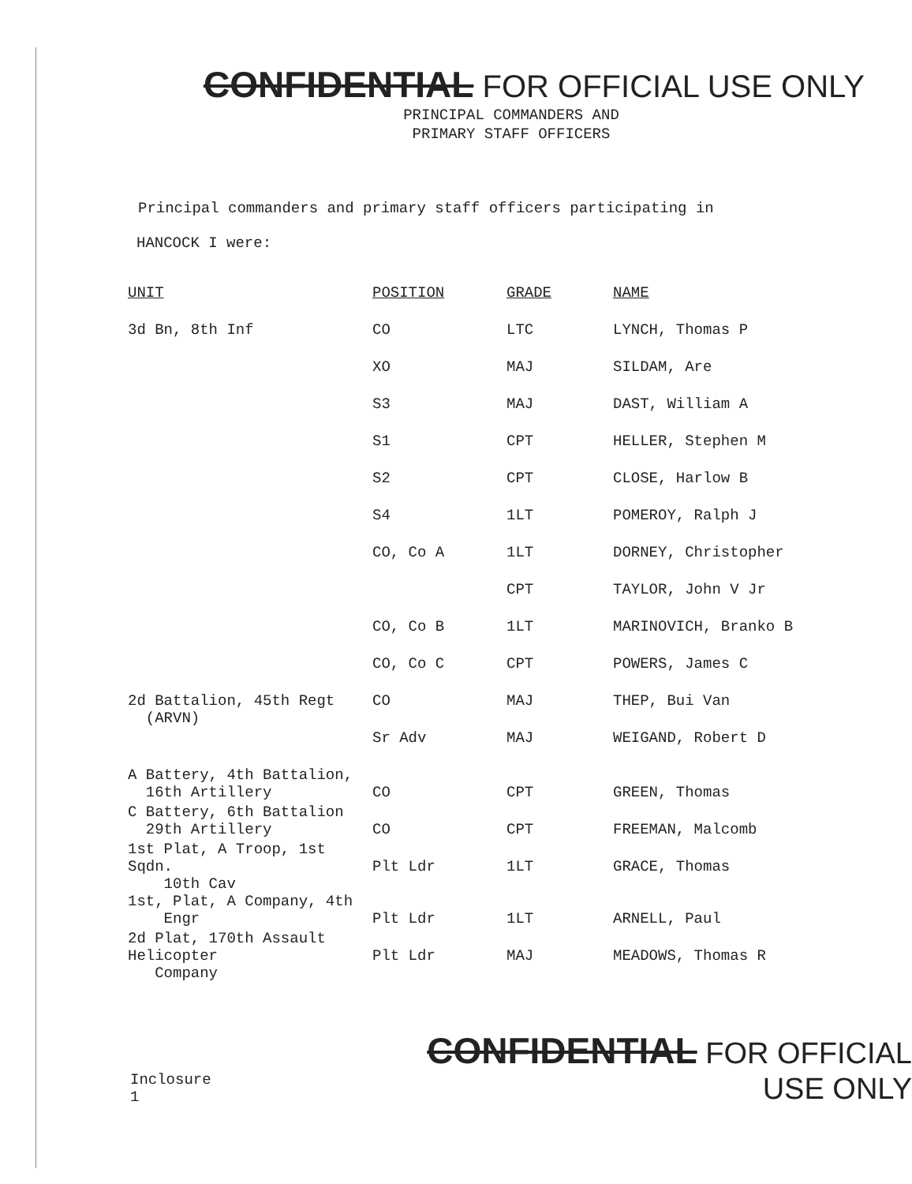CONFIDENTIAL FOR OFFICIAL USE ONLY
PRINCIPAL COMMANDERS AND
PRIMARY STAFF OFFICERS
Principal commanders and primary staff officers participating in
HANCOCK I were:
| UNIT | POSITION | GRADE | NAME |
| --- | --- | --- | --- |
| 3d Bn, 8th Inf | CO | LTC | LYNCH, Thomas P |
| | XO | MAJ | SILDAM, Are |
| | S3 | MAJ | DAST, William A |
| | S1 | CPT | HELLER, Stephen M |
| | S2 | CPT | CLOSE, Harlow B |
| | S4 | 1LT | POMEROY, Ralph J |
| | CO, Co A | 1LT | DORNEY, Christopher |
| | | CPT | TAYLOR, John V Jr |
| | CO, Co B | 1LT | MARINOVICH, Branko B |
| | CO, Co C | CPT | POWERS, James C |
| 2d Battalion, 45th Regt (ARVN) | CO | MAJ | THEP, Bui Van |
| | Sr Adv | MAJ | WEIGAND, Robert D |
| A Battery, 4th Battalion, 16th Artillery | CO | CPT | GREEN, Thomas |
| C Battery, 6th Battalion 29th Artillery | CO | CPT | FREEMAN, Malcomb |
| 1st Plat, A Troop, 1st Sqdn. 10th Cav | Plt Ldr | 1LT | GRACE, Thomas |
| 1st, Plat, A Company, 4th Engr | Plt Ldr | 1LT | ARNELL, Paul |
| 2d Plat, 170th Assault Helicopter Company | Plt Ldr | MAJ | MEADOWS, Thomas R |
Inclosure 1
CONFIDENTIAL FOR OFFICIAL USE ONLY